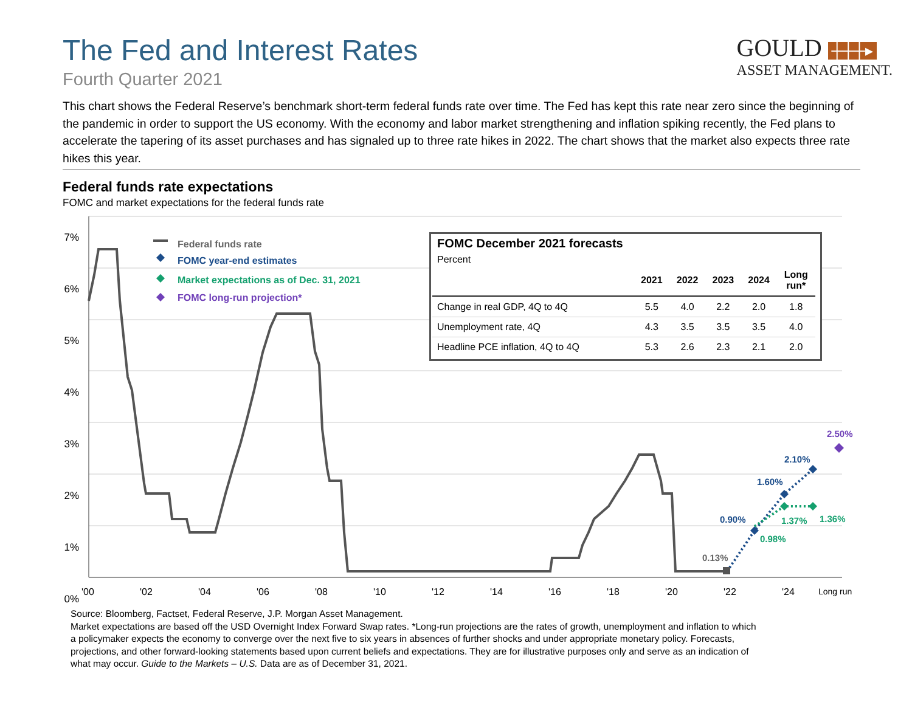The Fed and Interest Rates
Fourth Quarter 2021
GOULD ┼┼┼▸
ASSET MANAGEMENT.
This chart shows the Federal Reserve’s benchmark short-term federal funds rate over time. The Fed has kept this rate near zero since the beginning of the pandemic in order to support the US economy. With the economy and labor market strengthening and inflation spiking recently, the Fed plans to accelerate the tapering of its asset purchases and has signaled up to three rate hikes in 2022. The chart shows that the market also expects three rate hikes this year.
Federal funds rate expectations
FOMC and market expectations for the federal funds rate
7%
6%
5%
4%
3%
2%
1%
0%
'00 '02 '04 '06 '08 '10 '12 '14 '16 '18 '20 '22 '24 Long run
Federal funds rate
FOMC year-end estimates
Market expectations as of Dec. 31, 2021
FOMC long-run projection*
0.13%
0.90%
1.60%
2.10%
2.50%
0.98%
1.37% 1.36%
FOMC December 2021 forecasts
Percent
| | 2021 | 2022 | 2023 | 2024 | Long run* |
| --- | --- | --- | --- | --- | --- |
| Change in real GDP, 4Q to 4Q | 5.5 | 4.0 | 2.2 | 2.0 | 1.8 |
| Unemployment rate, 4Q | 4.3 | 3.5 | 3.5 | 3.5 | 4.0 |
| Headline PCE inflation, 4Q to 4Q | 5.3 | 2.6 | 2.3 | 2.1 | 2.0 |
Source: Bloomberg, Factset, Federal Reserve, J.P. Morgan Asset Management.
Market expectations are based off the USD Overnight Index Forward Swap rates. *Long-run projections are the rates of growth, unemployment and inflation to which a policymaker expects the economy to converge over the next five to six years in absences of further shocks and under appropriate monetary policy. Forecasts, projections, and other forward-looking statements based upon current beliefs and expectations. They are for illustrative purposes only and serve as an indication of what may occur. Guide to the Markets – U.S. Data are as of December 31, 2021.